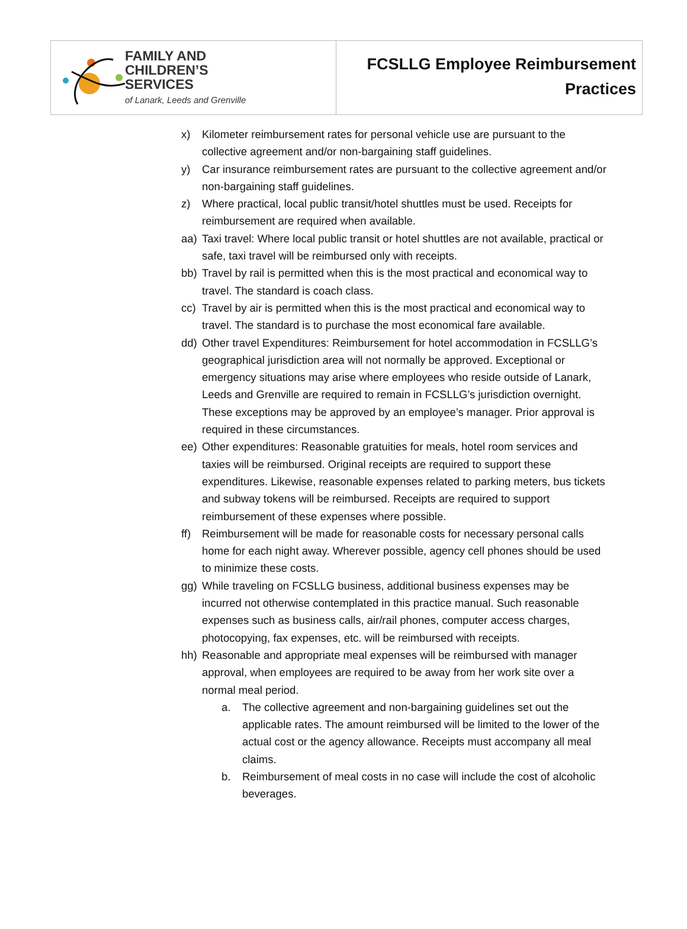FAMILY AND
CHILDREN’S
SERVICES
of Lanark, Leeds and Grenville
FCSLLG Employee Reimbursement
Practices
x) Kilometer reimbursement rates for personal vehicle use are pursuant to the collective agreement and/or non-bargaining staff guidelines.
y) Car insurance reimbursement rates are pursuant to the collective agreement and/or non-bargaining staff guidelines.
z) Where practical, local public transit/hotel shuttles must be used. Receipts for reimbursement are required when available.
aa) Taxi travel: Where local public transit or hotel shuttles are not available, practical or safe, taxi travel will be reimbursed only with receipts.
bb) Travel by rail is permitted when this is the most practical and economical way to travel. The standard is coach class.
cc) Travel by air is permitted when this is the most practical and economical way to travel. The standard is to purchase the most economical fare available.
dd) Other travel Expenditures: Reimbursement for hotel accommodation in FCSLLG’s geographical jurisdiction area will not normally be approved. Exceptional or emergency situations may arise where employees who reside outside of Lanark, Leeds and Grenville are required to remain in FCSLLG’s jurisdiction overnight. These exceptions may be approved by an employee’s manager. Prior approval is required in these circumstances.
ee) Other expenditures: Reasonable gratuities for meals, hotel room services and taxies will be reimbursed. Original receipts are required to support these expenditures. Likewise, reasonable expenses related to parking meters, bus tickets and subway tokens will be reimbursed. Receipts are required to support reimbursement of these expenses where possible.
ff) Reimbursement will be made for reasonable costs for necessary personal calls home for each night away. Wherever possible, agency cell phones should be used to minimize these costs.
gg) While traveling on FCSLLG business, additional business expenses may be incurred not otherwise contemplated in this practice manual. Such reasonable expenses such as business calls, air/rail phones, computer access charges, photocopying, fax expenses, etc. will be reimbursed with receipts.
hh) Reasonable and appropriate meal expenses will be reimbursed with manager approval, when employees are required to be away from her work site over a normal meal period.
a. The collective agreement and non-bargaining guidelines set out the applicable rates. The amount reimbursed will be limited to the lower of the actual cost or the agency allowance. Receipts must accompany all meal claims.
b. Reimbursement of meal costs in no case will include the cost of alcoholic beverages.